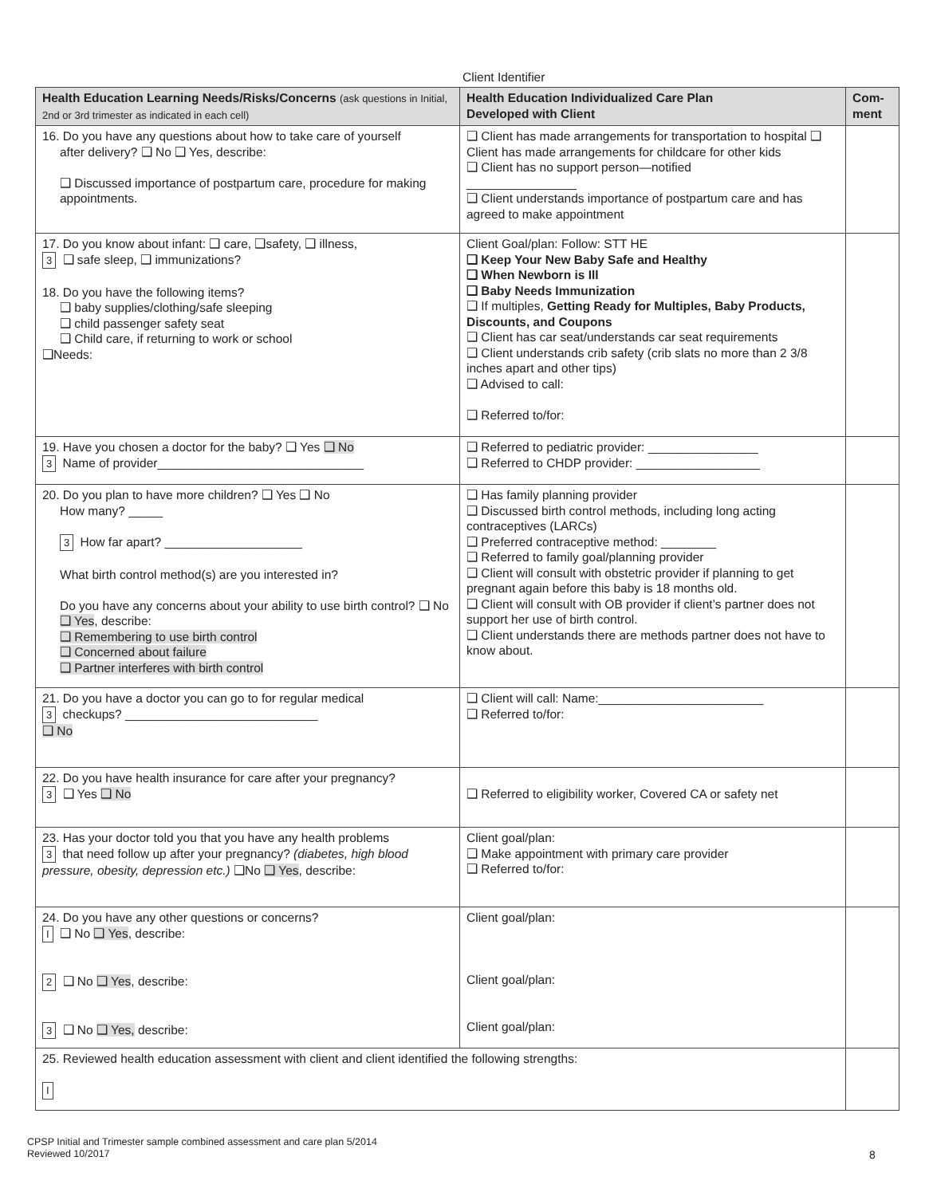Client Identifier
| Health Education Learning Needs/Risks/Concerns (ask questions in Initial, 2nd or 3rd trimester as indicated in each cell) | Health Education Individualized Care Plan Developed with Client | Com- ment |
| --- | --- | --- |
| 16. Do you have any questions about how to take care of yourself after delivery? ❑ No ❑ Yes, describe: ❑ Discussed importance of postpartum care, procedure for making appointments. | ❑ Client has made arrangements for transportation to hospital ❑ Client has made arrangements for childcare for other kids ❑ Client has no support person—notified ________________ ❑ Client understands importance of postpartum care and has agreed to make appointment | |
| 17. Do you know about infant: ❑ care, ❑safety, ❑ illness, 3 ❑ safe sleep, ❑ immunizations? 18. Do you have the following items? ❑ baby supplies/clothing/safe sleeping ❑ child passenger safety seat ❑ Child care, if returning to work or school ❑Needs: | Client Goal/plan: Follow: STT HE ❑ Keep Your New Baby Safe and Healthy ❑ When Newborn is Ill ❑ Baby Needs Immunization ❑ If multiples, Getting Ready for Multiples, Baby Products, Discounts, and Coupons ❑ Client has car seat/understands car seat requirements ❑ Client understands crib safety (crib slats no more than 2 3/8 inches apart and other tips) ❑ Advised to call: ❑ Referred to/for: | |
| 19. Have you chosen a doctor for the baby? ❑ Yes ❑ No 3 Name of provider______________________________ | ❑ Referred to pediatric provider: ________________ ❑ Referred to CHDP provider: __________________ | |
| 20. Do you plan to have more children? ❑ Yes ❑ No How many? _____ 3 How far apart? ____________________ What birth control method(s) are you interested in? Do you have any concerns about your ability to use birth control? ❑ No ❑ Yes , describe: ❑ Remembering to use birth control ❑ Concerned about failure ❑ Partner interferes with birth control | ❑ Has family planning provider ❑ Discussed birth control methods, including long acting contraceptives (LARCs) ❑ Preferred contraceptive method: ________ ❑ Referred to family goal/planning provider ❑ Client will consult with obstetric provider if planning to get pregnant again before this baby is 18 months old. ❑ Client will consult with OB provider if client’s partner does not support her use of birth control. ❑ Client understands there are methods partner does not have to know about. | |
| 21. Do you have a doctor you can go to for regular medical 3 checkups? ____________________________ ❑ No | ❑ Client will call: Name:________________________ ❑ Referred to/for: | |
| 22. Do you have health insurance for care after your pregnancy? 3 ❑ Yes ❑ No | ❑ Referred to eligibility worker, Covered CA or safety net | |
| 23. Has your doctor told you that you have any health problems 3 that need follow up after your pregnancy? (diabetes, high blood pressure, obesity, depression etc.) ❑No ❑ Yes , describe: | Client goal/plan: ❑ Make appointment with primary care provider ❑ Referred to/for: | |
| 24. Do you have any other questions or concerns? I ❑ No ❑ Yes , describe: 2 ❑ No ❑ Yes , describe: 3 ❑ No ❑ Yes, describe: | Client goal/plan: Client goal/plan: Client goal/plan: | |
| 25. Reviewed health education assessment with client and client identified the following strengths: I | | |
CPSP Initial and Trimester sample combined assessment and care plan 5/2014
Reviewed 10/2017
8